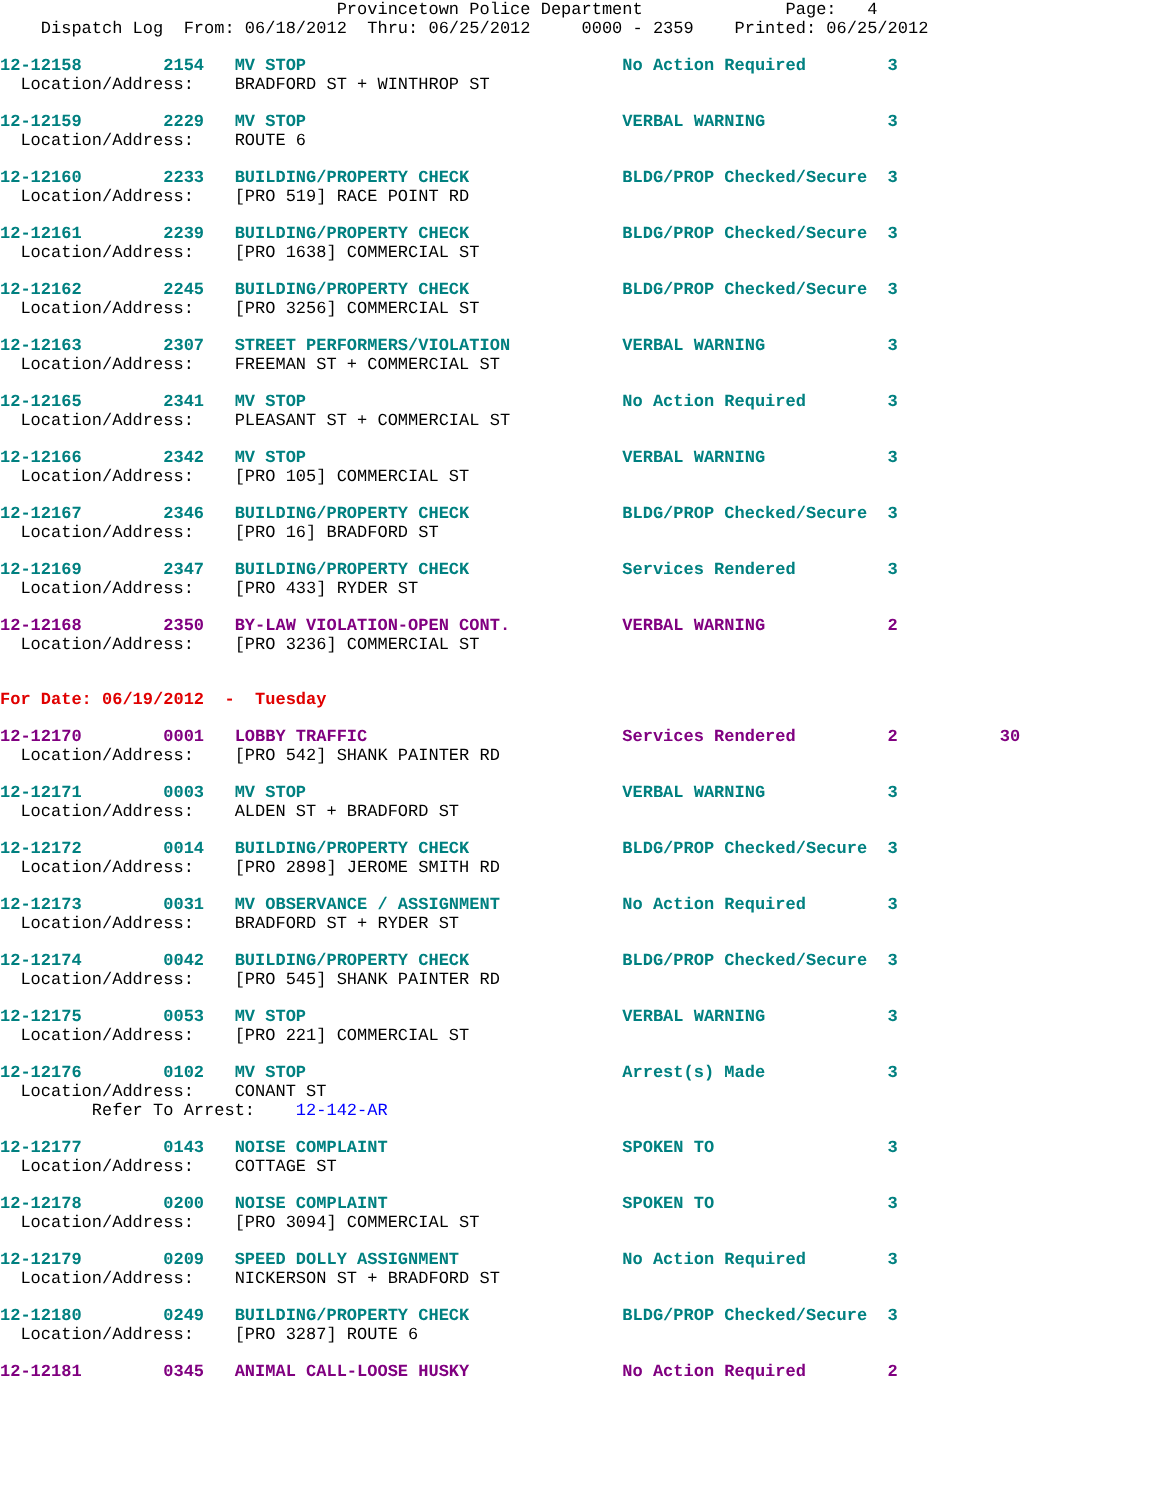Provincetown Police Department              Page:   4
    Dispatch Log  From: 06/18/2012  Thru: 06/25/2012     0000 - 2359    Printed: 06/25/2012
12-12158        2154   MV STOP                               No Action Required        3
  Location/Address:    BRADFORD ST + WINTHROP ST
12-12159        2229   MV STOP                               VERBAL WARNING            3
  Location/Address:    ROUTE 6
12-12160        2233   BUILDING/PROPERTY CHECK               BLDG/PROP Checked/Secure  3
  Location/Address:    [PRO 519] RACE POINT RD
12-12161        2239   BUILDING/PROPERTY CHECK               BLDG/PROP Checked/Secure  3
  Location/Address:    [PRO 1638] COMMERCIAL ST
12-12162        2245   BUILDING/PROPERTY CHECK               BLDG/PROP Checked/Secure  3
  Location/Address:    [PRO 3256] COMMERCIAL ST
12-12163        2307   STREET PERFORMERS/VIOLATION           VERBAL WARNING            3
  Location/Address:    FREEMAN ST + COMMERCIAL ST
12-12165        2341   MV STOP                               No Action Required        3
  Location/Address:    PLEASANT ST + COMMERCIAL ST
12-12166        2342   MV STOP                               VERBAL WARNING            3
  Location/Address:    [PRO 105] COMMERCIAL ST
12-12167        2346   BUILDING/PROPERTY CHECK               BLDG/PROP Checked/Secure  3
  Location/Address:    [PRO 16] BRADFORD ST
12-12169        2347   BUILDING/PROPERTY CHECK               Services Rendered         3
  Location/Address:    [PRO 433] RYDER ST
12-12168        2350   BY-LAW VIOLATION-OPEN CONT.           VERBAL WARNING            2
  Location/Address:    [PRO 3236] COMMERCIAL ST
For Date: 06/19/2012  -  Tuesday
12-12170        0001   LOBBY TRAFFIC                         Services Rendered         2          30
  Location/Address:    [PRO 542] SHANK PAINTER RD
12-12171        0003   MV STOP                               VERBAL WARNING            3
  Location/Address:    ALDEN ST + BRADFORD ST
12-12172        0014   BUILDING/PROPERTY CHECK               BLDG/PROP Checked/Secure  3
  Location/Address:    [PRO 2898] JEROME SMITH RD
12-12173        0031   MV OBSERVANCE / ASSIGNMENT            No Action Required        3
  Location/Address:    BRADFORD ST + RYDER ST
12-12174        0042   BUILDING/PROPERTY CHECK               BLDG/PROP Checked/Secure  3
  Location/Address:    [PRO 545] SHANK PAINTER RD
12-12175        0053   MV STOP                               VERBAL WARNING            3
  Location/Address:    [PRO 221] COMMERCIAL ST
12-12176        0102   MV STOP                               Arrest(s) Made            3
  Location/Address:    CONANT ST
         Refer To Arrest:    12-142-AR
12-12177        0143   NOISE COMPLAINT                       SPOKEN TO                 3
  Location/Address:    COTTAGE ST
12-12178        0200   NOISE COMPLAINT                       SPOKEN TO                 3
  Location/Address:    [PRO 3094] COMMERCIAL ST
12-12179        0209   SPEED DOLLY ASSIGNMENT                No Action Required        3
  Location/Address:    NICKERSON ST + BRADFORD ST
12-12180        0249   BUILDING/PROPERTY CHECK               BLDG/PROP Checked/Secure  3
  Location/Address:    [PRO 3287] ROUTE 6
12-12181        0345   ANIMAL CALL-LOOSE HUSKY               No Action Required        2